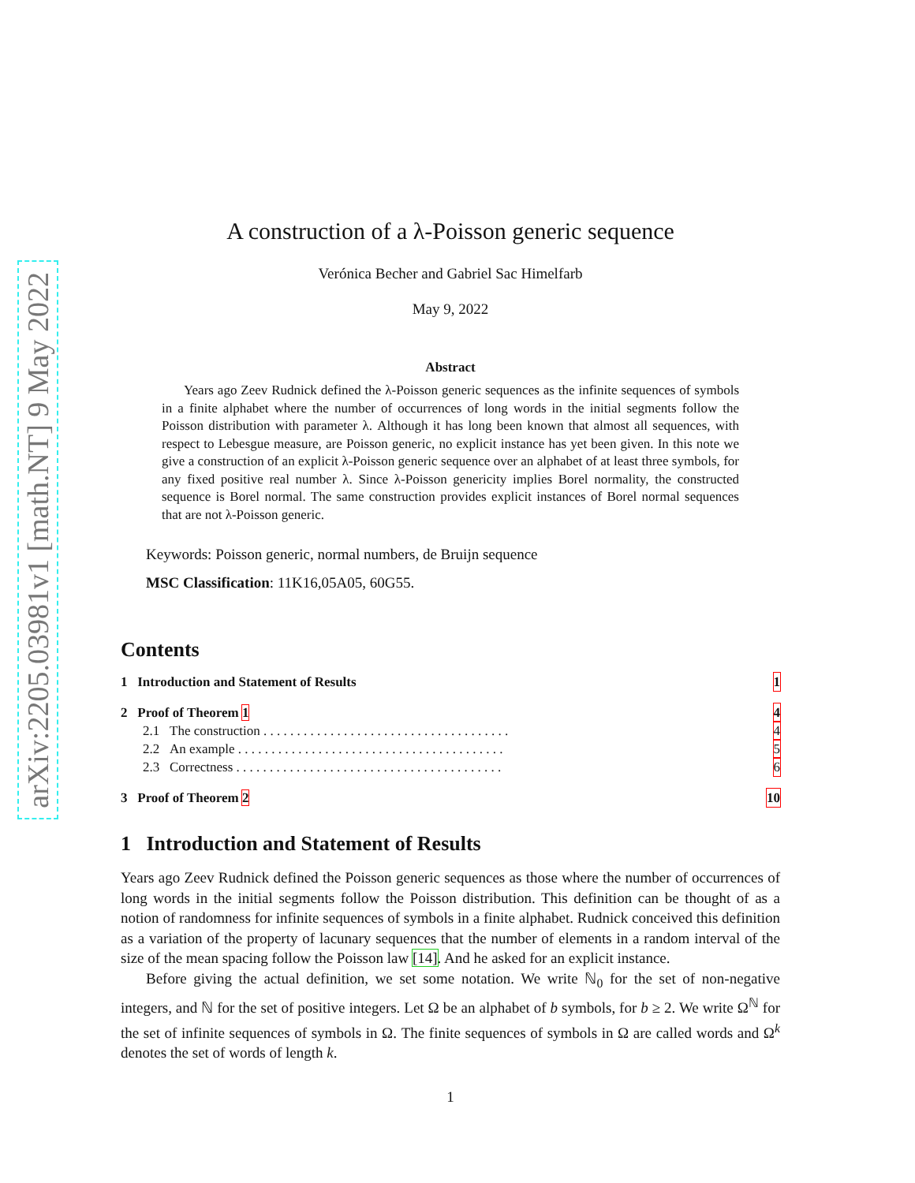arXiv:2205.03981v1 [math.NT] 9 May 2022
A construction of a λ-Poisson generic sequence
Verónica Becher and Gabriel Sac Himelfarb
May 9, 2022
Abstract
Years ago Zeev Rudnick defined the λ-Poisson generic sequences as the infinite sequences of symbols in a finite alphabet where the number of occurrences of long words in the initial segments follow the Poisson distribution with parameter λ. Although it has long been known that almost all sequences, with respect to Lebesgue measure, are Poisson generic, no explicit instance has yet been given. In this note we give a construction of an explicit λ-Poisson generic sequence over an alphabet of at least three symbols, for any fixed positive real number λ. Since λ-Poisson genericity implies Borel normality, the constructed sequence is Borel normal. The same construction provides explicit instances of Borel normal sequences that are not λ-Poisson generic.
Keywords: Poisson generic, normal numbers, de Bruijn sequence
MSC Classification: 11K16,05A05, 60G55.
Contents
1 Introduction and Statement of Results 1
2 Proof of Theorem 1 4
2.1 The construction . . . . . . . . . . . . . . . . . . . . . . . . . . . . . . . . . . . . . 4
2.2 An example . . . . . . . . . . . . . . . . . . . . . . . . . . . . . . . . . . . . . . . . 5
2.3 Correctness . . . . . . . . . . . . . . . . . . . . . . . . . . . . . . . . . . . . . . . . 6
3 Proof of Theorem 2 10
1 Introduction and Statement of Results
Years ago Zeev Rudnick defined the Poisson generic sequences as those where the number of occurrences of long words in the initial segments follow the Poisson distribution. This definition can be thought of as a notion of randomness for infinite sequences of symbols in a finite alphabet. Rudnick conceived this definition as a variation of the property of lacunary sequences that the number of elements in a random interval of the size of the mean spacing follow the Poisson law [14]. And he asked for an explicit instance.
Before giving the actual definition, we set some notation. We write ℕ<sub>0</sub> for the set of non-negative integers, and ℕ for the set of positive integers. Let Ω be an alphabet of b symbols, for b ≥ 2. We write Ω<sup>ℕ</sup> for the set of infinite sequences of symbols in Ω. The finite sequences of symbols in Ω are called words and Ω<sup>k</sup> denotes the set of words of length k.
1